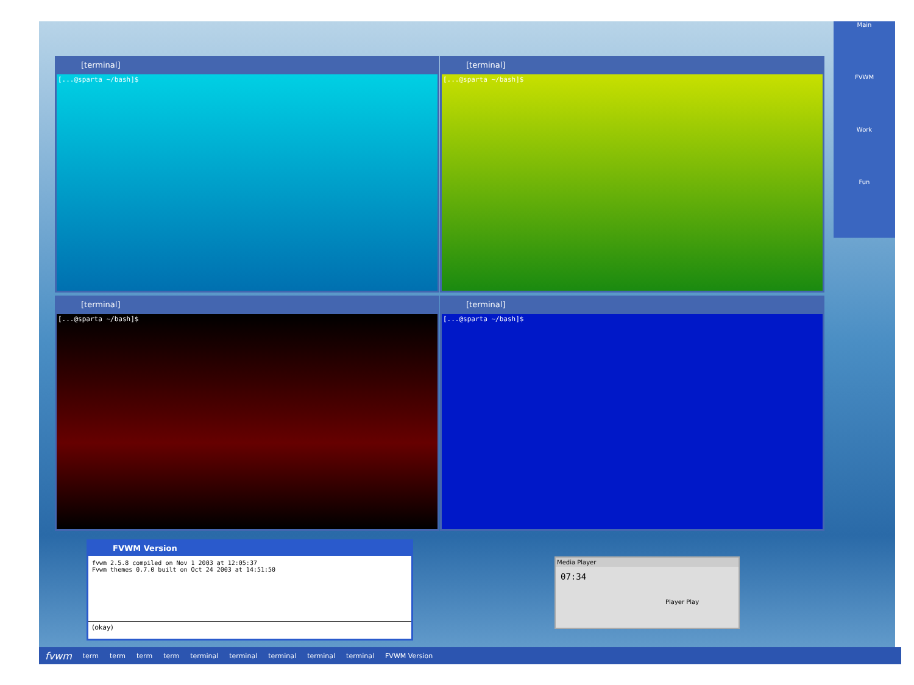[terminal]
[...@sparta ~/bash]$
[terminal]
[...@sparta ~/bash]$
[terminal]
[...@sparta ~/bash]$
[terminal]
[...@sparta ~/bash]$
Main
FVWM
Work
Fun
FVWM Version
fvwm 2.5.8 compiled on Nov 1 2003 at 12:05:37
Fvwm themes 0.7.0 built on Oct 24 2003 at 14:51:50
(okay)
Media Player
07:34
Player Play
fvwm term term term term terminal terminal terminal terminal terminal FVWM Version